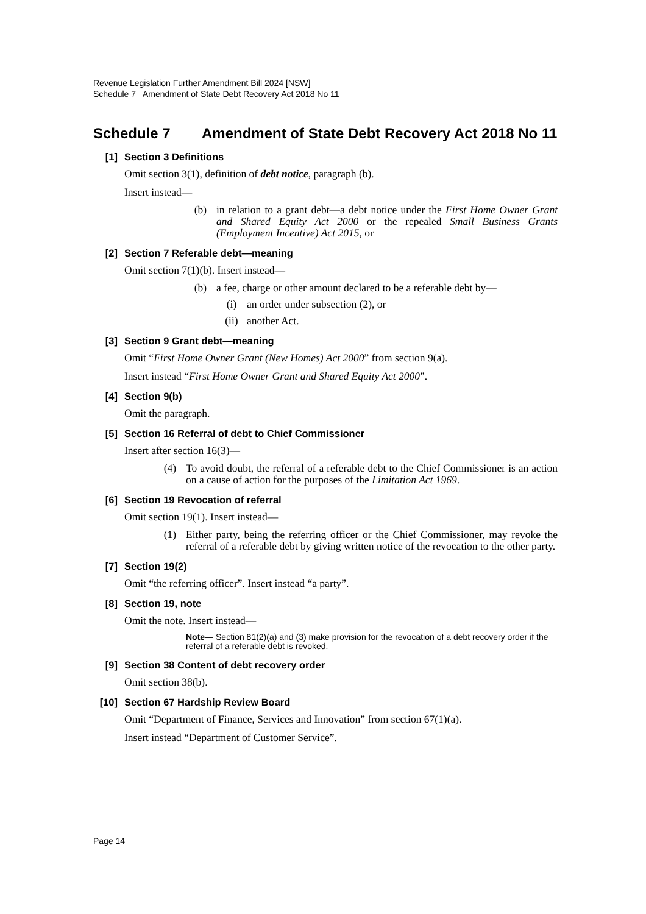Revenue Legislation Further Amendment Bill 2024 [NSW]
Schedule 7 Amendment of State Debt Recovery Act 2018 No 11
Schedule 7 Amendment of State Debt Recovery Act 2018 No 11
[1] Section 3 Definitions
Omit section 3(1), definition of debt notice, paragraph (b).
Insert instead—
(b) in relation to a grant debt—a debt notice under the First Home Owner Grant and Shared Equity Act 2000 or the repealed Small Business Grants (Employment Incentive) Act 2015, or
[2] Section 7 Referable debt—meaning
Omit section 7(1)(b). Insert instead—
(b) a fee, charge or other amount declared to be a referable debt by—
(i) an order under subsection (2), or
(ii) another Act.
[3] Section 9 Grant debt—meaning
Omit “First Home Owner Grant (New Homes) Act 2000” from section 9(a).
Insert instead “First Home Owner Grant and Shared Equity Act 2000”.
[4] Section 9(b)
Omit the paragraph.
[5] Section 16 Referral of debt to Chief Commissioner
Insert after section 16(3)—
(4) To avoid doubt, the referral of a referable debt to the Chief Commissioner is an action on a cause of action for the purposes of the Limitation Act 1969.
[6] Section 19 Revocation of referral
Omit section 19(1). Insert instead—
(1) Either party, being the referring officer or the Chief Commissioner, may revoke the referral of a referable debt by giving written notice of the revocation to the other party.
[7] Section 19(2)
Omit “the referring officer”. Insert instead “a party”.
[8] Section 19, note
Omit the note. Insert instead—
Note— Section 81(2)(a) and (3) make provision for the revocation of a debt recovery order if the referral of a referable debt is revoked.
[9] Section 38 Content of debt recovery order
Omit section 38(b).
[10] Section 67 Hardship Review Board
Omit “Department of Finance, Services and Innovation” from section 67(1)(a).
Insert instead “Department of Customer Service”.
Page 14